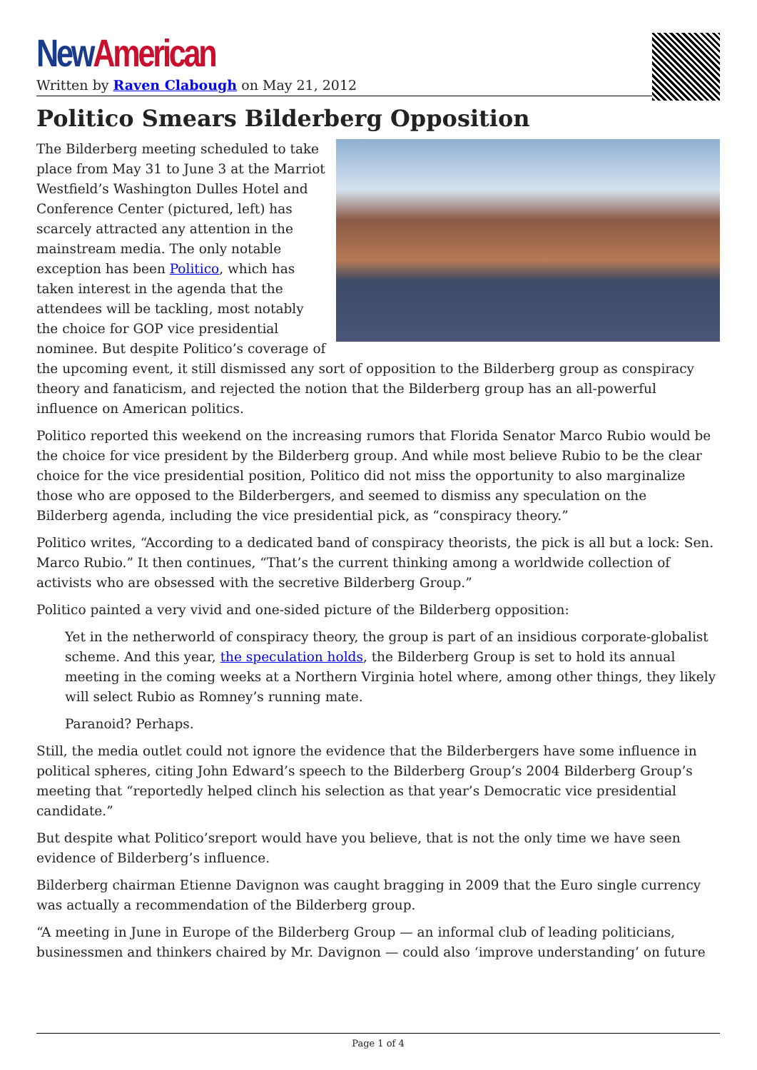New American
Written by Raven Clabough on May 21, 2012
Politico Smears Bilderberg Opposition
The Bilderberg meeting scheduled to take place from May 31 to June 3 at the Marriot Westfield’s Washington Dulles Hotel and Conference Center (pictured, left) has scarcely attracted any attention in the mainstream media. The only notable exception has been Politico, which has taken interest in the agenda that the attendees will be tackling, most notably the choice for GOP vice presidential nominee. But despite Politico’s coverage of the upcoming event, it still dismissed any sort of opposition to the Bilderberg group as conspiracy theory and fanaticism, and rejected the notion that the Bilderberg group has an all-powerful influence on American politics.
Politico reported this weekend on the increasing rumors that Florida Senator Marco Rubio would be the choice for vice president by the Bilderberg group. And while most believe Rubio to be the clear choice for the vice presidential position, Politico did not miss the opportunity to also marginalize those who are opposed to the Bilderbergers, and seemed to dismiss any speculation on the Bilderberg agenda, including the vice presidential pick, as “conspiracy theory.”
Politico writes, “According to a dedicated band of conspiracy theorists, the pick is all but a lock: Sen. Marco Rubio.” It then continues, “That’s the current thinking among a worldwide collection of activists who are obsessed with the secretive Bilderberg Group.”
Politico painted a very vivid and one-sided picture of the Bilderberg opposition:
Yet in the netherworld of conspiracy theory, the group is part of an insidious corporate-globalist scheme. And this year, the speculation holds, the Bilderberg Group is set to hold its annual meeting in the coming weeks at a Northern Virginia hotel where, among other things, they likely will select Rubio as Romney’s running mate.
Paranoid? Perhaps.
Still, the media outlet could not ignore the evidence that the Bilderbergers have some influence in political spheres, citing John Edward’s speech to the Bilderberg Group’s 2004 Bilderberg Group’s meeting that “reportedly helped clinch his selection as that year’s Democratic vice presidential candidate.”
But despite what Politico’sreport would have you believe, that is not the only time we have seen evidence of Bilderberg’s influence.
Bilderberg chairman Etienne Davignon was caught bragging in 2009 that the Euro single currency was actually a recommendation of the Bilderberg group.
“A meeting in June in Europe of the Bilderberg Group — an informal club of leading politicians, businessmen and thinkers chaired by Mr. Davignon — could also ‘improve understanding’ on future
Page 1 of 4